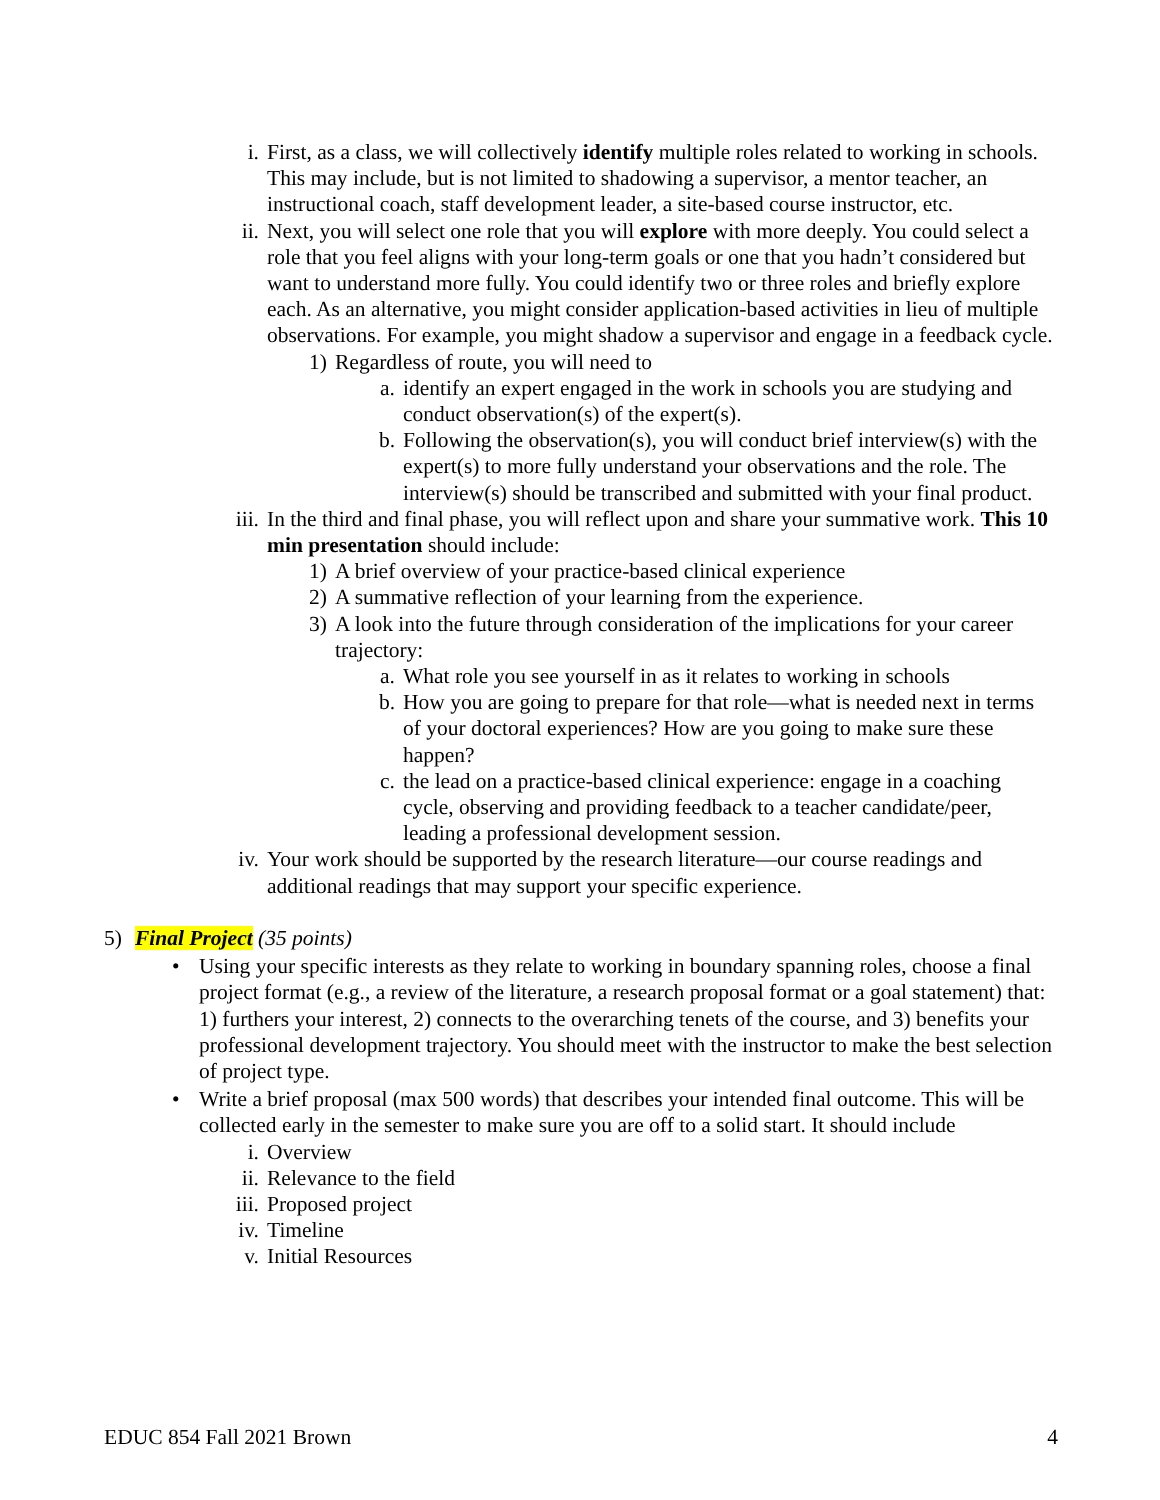i. First, as a class, we will collectively identify multiple roles related to working in schools. This may include, but is not limited to shadowing a supervisor, a mentor teacher, an instructional coach, staff development leader, a site-based course instructor, etc.
ii. Next, you will select one role that you will explore with more deeply. You could select a role that you feel aligns with your long-term goals or one that you hadn’t considered but want to understand more fully. You could identify two or three roles and briefly explore each. As an alternative, you might consider application-based activities in lieu of multiple observations. For example, you might shadow a supervisor and engage in a feedback cycle.
1) Regardless of route, you will need to
a. identify an expert engaged in the work in schools you are studying and conduct observation(s) of the expert(s).
b. Following the observation(s), you will conduct brief interview(s) with the expert(s) to more fully understand your observations and the role. The interview(s) should be transcribed and submitted with your final product.
iii. In the third and final phase, you will reflect upon and share your summative work. This 10 min presentation should include:
1) A brief overview of your practice-based clinical experience
2) A summative reflection of your learning from the experience.
3) A look into the future through consideration of the implications for your career trajectory:
a. What role you see yourself in as it relates to working in schools
b. How you are going to prepare for that role—what is needed next in terms of your doctoral experiences? How are you going to make sure these happen?
c. the lead on a practice-based clinical experience: engage in a coaching cycle, observing and providing feedback to a teacher candidate/peer, leading a professional development session.
iv. Your work should be supported by the research literature—our course readings and additional readings that may support your specific experience.
5) Final Project (35 points)
• Using your specific interests as they relate to working in boundary spanning roles, choose a final project format (e.g., a review of the literature, a research proposal format or a goal statement) that: 1) furthers your interest, 2) connects to the overarching tenets of the course, and 3) benefits your professional development trajectory. You should meet with the instructor to make the best selection of project type.
• Write a brief proposal (max 500 words) that describes your intended final outcome. This will be collected early in the semester to make sure you are off to a solid start. It should include
i. Overview
ii. Relevance to the field
iii. Proposed project
iv. Timeline
v. Initial Resources
EDUC 854 Fall 2021 Brown 4